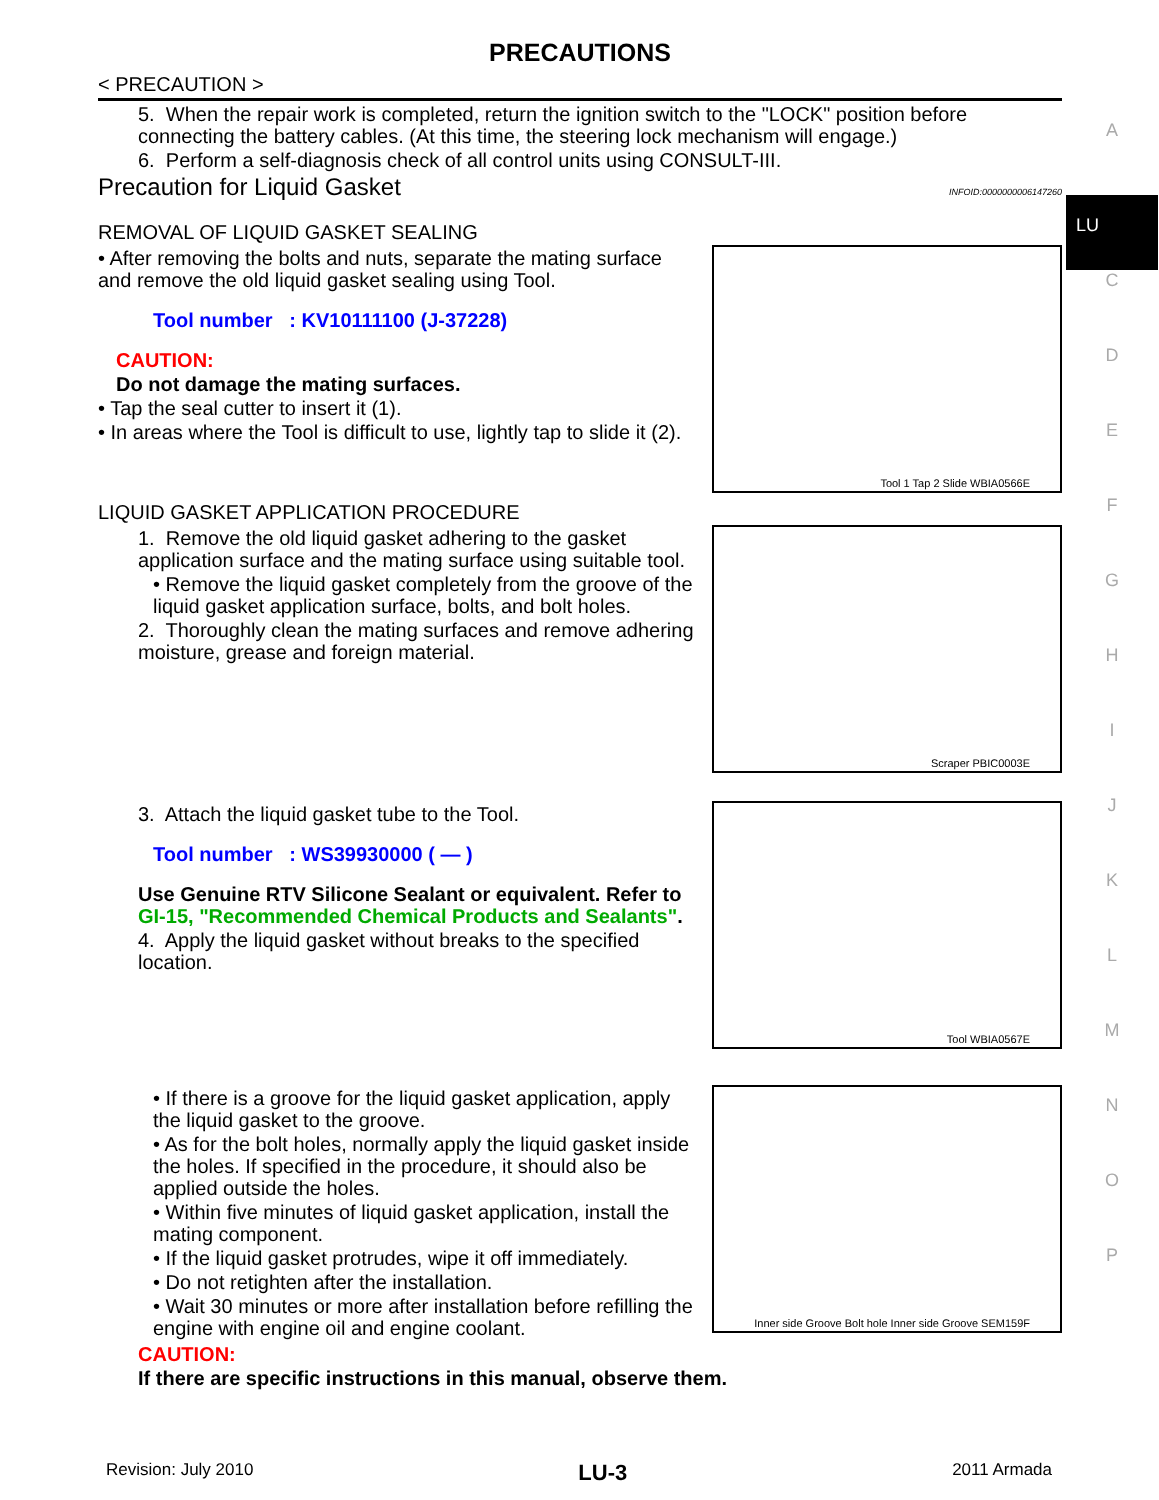PRECAUTIONS
< PRECAUTION >
5. When the repair work is completed, return the ignition switch to the "LOCK" position before connecting the battery cables. (At this time, the steering lock mechanism will engage.)
6. Perform a self-diagnosis check of all control units using CONSULT-III.
Precaution for Liquid Gasket
INFOID:0000000006147260
REMOVAL OF LIQUID GASKET SEALING
• After removing the bolts and nuts, separate the mating surface and remove the old liquid gasket sealing using Tool.
Tool number : KV10111100 (J-37228)
CAUTION:
Do not damage the mating surfaces.
• Tap the seal cutter to insert it (1).
• In areas where the Tool is difficult to use, lightly tap to slide it (2).
Tool 1 Tap 2 Slide WBIA0566E
LIQUID GASKET APPLICATION PROCEDURE
1. Remove the old liquid gasket adhering to the gasket application surface and the mating surface using suitable tool.
• Remove the liquid gasket completely from the groove of the liquid gasket application surface, bolts, and bolt holes.
2. Thoroughly clean the mating surfaces and remove adhering moisture, grease and foreign material.
Scraper PBIC0003E
3. Attach the liquid gasket tube to the Tool.
Tool number : WS39930000 ( — )
Use Genuine RTV Silicone Sealant or equivalent. Refer to GI-15, "Recommended Chemical Products and Sealants".
4. Apply the liquid gasket without breaks to the specified location.
Tool WBIA0567E
• If there is a groove for the liquid gasket application, apply the liquid gasket to the groove.
• As for the bolt holes, normally apply the liquid gasket inside the holes. If specified in the procedure, it should also be applied outside the holes.
• Within five minutes of liquid gasket application, install the mating component.
• If the liquid gasket protrudes, wipe it off immediately.
• Do not retighten after the installation.
• Wait 30 minutes or more after installation before refilling the engine with engine oil and engine coolant.
Inner side Groove Bolt hole Inner side Groove SEM159F
CAUTION:
If there are specific instructions in this manual, observe them.
A
LU
C
D
E
F
G
H
I
J
K
L
M
N
O
P
Revision: July 2010 LU-3 2011 Armada